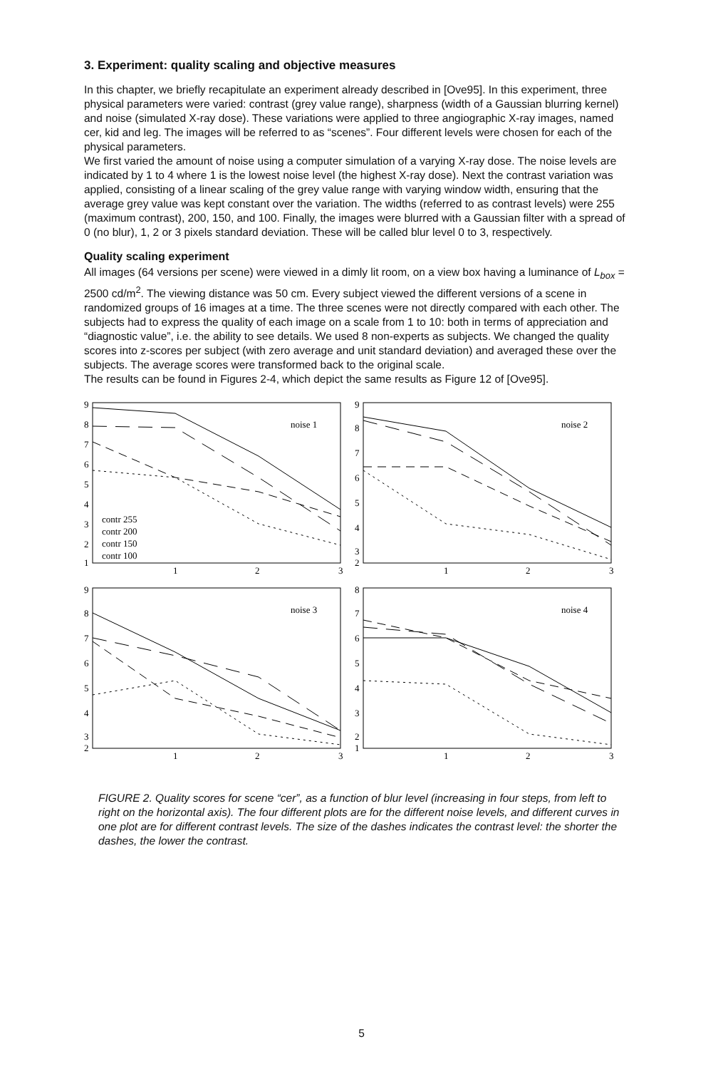3. Experiment: quality scaling and objective measures
In this chapter, we briefly recapitulate an experiment already described in [Ove95]. In this experiment, three physical parameters were varied: contrast (grey value range), sharpness (width of a Gaussian blurring kernel) and noise (simulated X-ray dose). These variations were applied to three angiographic X-ray images, named cer, kid and leg. The images will be referred to as “scenes”. Four different levels were chosen for each of the physical parameters.
We first varied the amount of noise using a computer simulation of a varying X-ray dose. The noise levels are indicated by 1 to 4 where 1 is the lowest noise level (the highest X-ray dose). Next the contrast variation was applied, consisting of a linear scaling of the grey value range with varying window width, ensuring that the average grey value was kept constant over the variation. The widths (referred to as contrast levels) were 255 (maximum contrast), 200, 150, and 100. Finally, the images were blurred with a Gaussian filter with a spread of 0 (no blur), 1, 2 or 3 pixels standard deviation. These will be called blur level 0 to 3, respectively.
Quality scaling experiment
All images (64 versions per scene) were viewed in a dimly lit room, on a view box having a luminance of L<sub>box</sub> = 2500 cd/m<sup>2</sup>. The viewing distance was 50 cm. Every subject viewed the different versions of a scene in randomized groups of 16 images at a time. The three scenes were not directly compared with each other. The subjects had to express the quality of each image on a scale from 1 to 10: both in terms of appreciation and “diagnostic value”, i.e. the ability to see details. We used 8 non-experts as subjects. We changed the quality scores into z-scores per subject (with zero average and unit standard deviation) and averaged these over the subjects. The average scores were transformed back to the original scale.
The results can be found in Figures 2-4, which depict the same results as Figure 12 of [Ove95].
9
8
7
6
5
4
3
2
1
1
2
3
noise 1
contr 255
contr 200
contr 150
contr 100
9
8
7
6
5
4
3
2
1
2
3
noise 2
9
8
7
6
5
4
3
2
1
2
3
noise 3
8
7
6
5
4
3
2
1
1
2
3
noise 4
FIGURE 2. Quality scores for scene “cer”, as a function of blur level (increasing in four steps, from left to right on the horizontal axis). The four different plots are for the different noise levels, and different curves in one plot are for different contrast levels. The size of the dashes indicates the contrast level: the shorter the dashes, the lower the contrast.
5